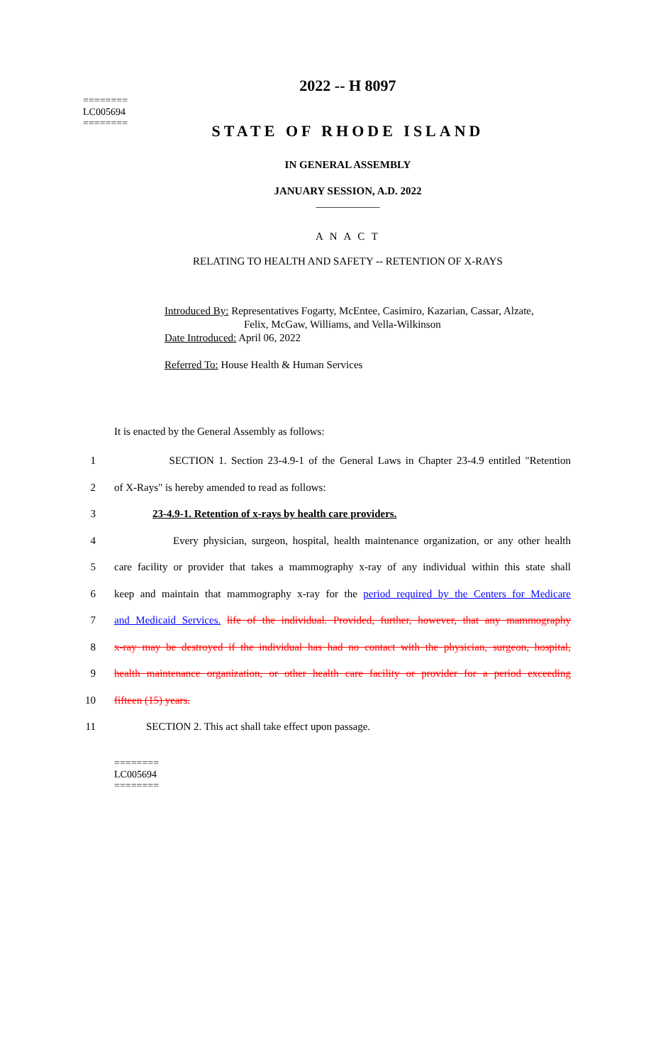2022 -- H 8097
========
LC005694
========
STATE OF RHODE ISLAND
IN GENERAL ASSEMBLY
JANUARY SESSION, A.D. 2022
____________
A N A C T
RELATING TO HEALTH AND SAFETY -- RETENTION OF X-RAYS
Introduced By: Representatives Fogarty, McEntee, Casimiro, Kazarian, Cassar, Alzate,
Felix, McGaw, Williams, and Vella-Wilkinson
Date Introduced: April 06, 2022
Referred To: House Health & Human Services
It is enacted by the General Assembly as follows:
1 SECTION 1. Section 23-4.9-1 of the General Laws in Chapter 23-4.9 entitled "Retention
2 of X-Rays" is hereby amended to read as follows:
3 23-4.9-1. Retention of x-rays by health care providers.
4 Every physician, surgeon, hospital, health maintenance organization, or any other health
5 care facility or provider that takes a mammography x-ray of any individual within this state shall
6 keep and maintain that mammography x-ray for the period required by the Centers for Medicare
7 and Medicaid Services. life of the individual. Provided, further, however, that any mammography
8 x-ray may be destroyed if the individual has had no contact with the physician, surgeon, hospital,
9 health maintenance organization, or other health care facility or provider for a period exceeding
10 fifteen (15) years.
11 SECTION 2. This act shall take effect upon passage.
========
LC005694
========